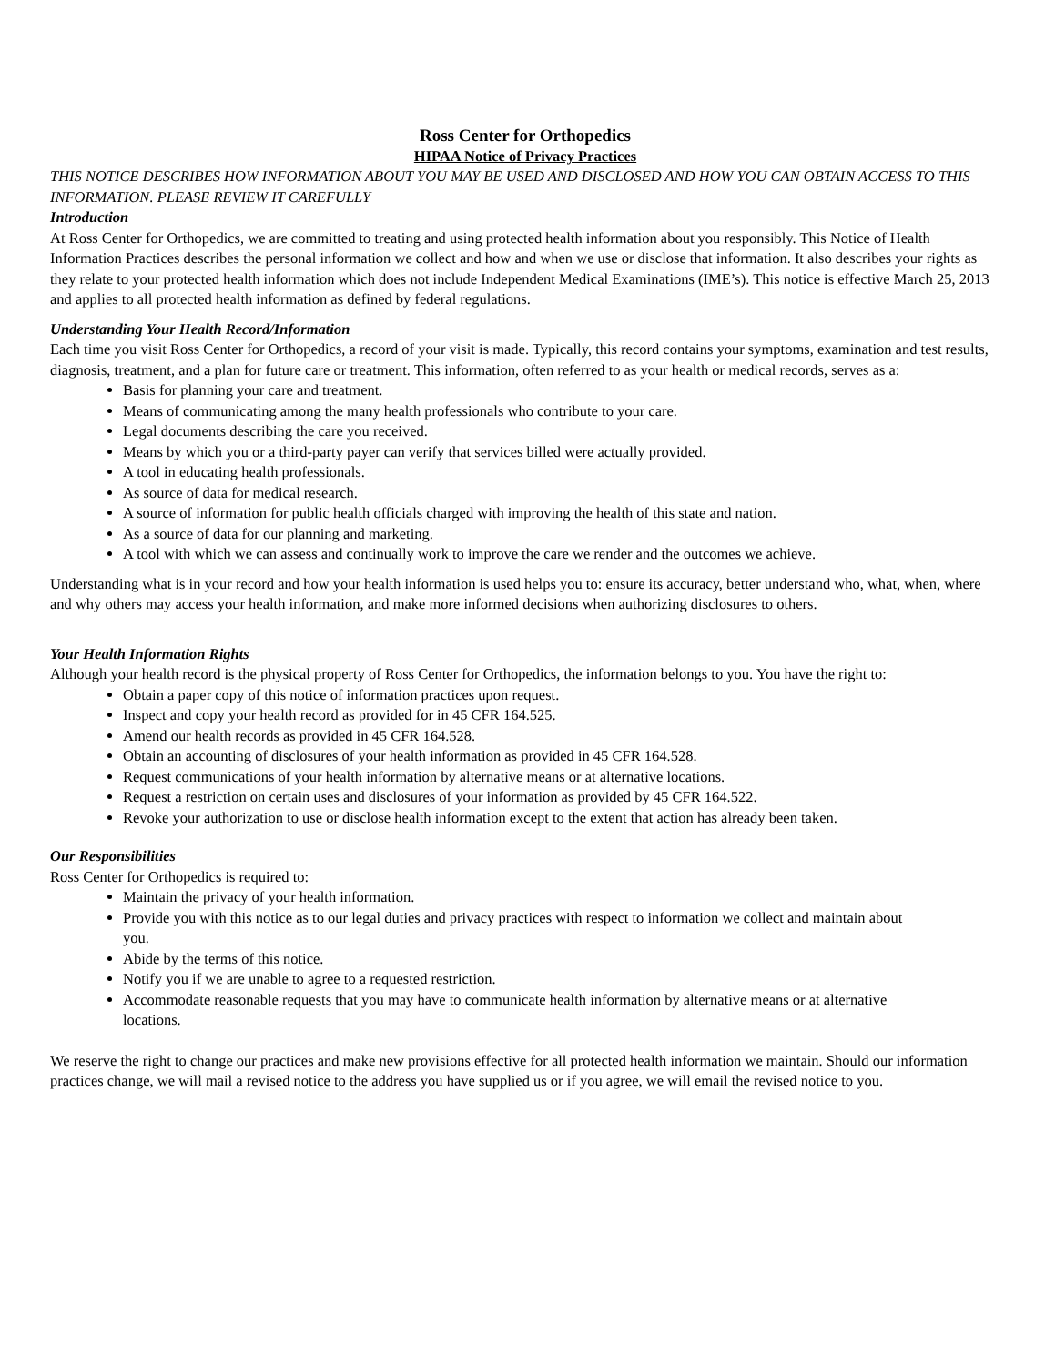Ross Center for Orthopedics
HIPAA Notice of Privacy Practices
THIS NOTICE DESCRIBES HOW INFORMATION ABOUT YOU MAY BE USED AND DISCLOSED AND HOW YOU CAN OBTAIN ACCESS TO THIS INFORMATION. PLEASE REVIEW IT CAREFULLY
Introduction
At Ross Center for Orthopedics, we are committed to treating and using protected health information about you responsibly. This Notice of Health Information Practices describes the personal information we collect and how and when we use or disclose that information. It also describes your rights as they relate to your protected health information which does not include Independent Medical Examinations (IME’s). This notice is effective March 25, 2013 and applies to all protected health information as defined by federal regulations.
Understanding Your Health Record/Information
Each time you visit Ross Center for Orthopedics, a record of your visit is made. Typically, this record contains your symptoms, examination and test results, diagnosis, treatment, and a plan for future care or treatment. This information, often referred to as your health or medical records, serves as a:
Basis for planning your care and treatment.
Means of communicating among the many health professionals who contribute to your care.
Legal documents describing the care you received.
Means by which you or a third-party payer can verify that services billed were actually provided.
A tool in educating health professionals.
As source of data for medical research.
A source of information for public health officials charged with improving the health of this state and nation.
As a source of data for our planning and marketing.
A tool with which we can assess and continually work to improve the care we render and the outcomes we achieve.
Understanding what is in your record and how your health information is used helps you to: ensure its accuracy, better understand who, what, when, where and why others may access your health information, and make more informed decisions when authorizing disclosures to others.
Your Health Information Rights
Although your health record is the physical property of Ross Center for Orthopedics, the information belongs to you. You have the right to:
Obtain a paper copy of this notice of information practices upon request.
Inspect and copy your health record as provided for in 45 CFR 164.525.
Amend our health records as provided in 45 CFR 164.528.
Obtain an accounting of disclosures of your health information as provided in 45 CFR 164.528.
Request communications of your health information by alternative means or at alternative locations.
Request a restriction on certain uses and disclosures of your information as provided by 45 CFR 164.522.
Revoke your authorization to use or disclose health information except to the extent that action has already been taken.
Our Responsibilities
Ross Center for Orthopedics is required to:
Maintain the privacy of your health information.
Provide you with this notice as to our legal duties and privacy practices with respect to information we collect and maintain about you.
Abide by the terms of this notice.
Notify you if we are unable to agree to a requested restriction.
Accommodate reasonable requests that you may have to communicate health information by alternative means or at alternative locations.
We reserve the right to change our practices and make new provisions effective for all protected health information we maintain. Should our information practices change, we will mail a revised notice to the address you have supplied us or if you agree, we will email the revised notice to you.